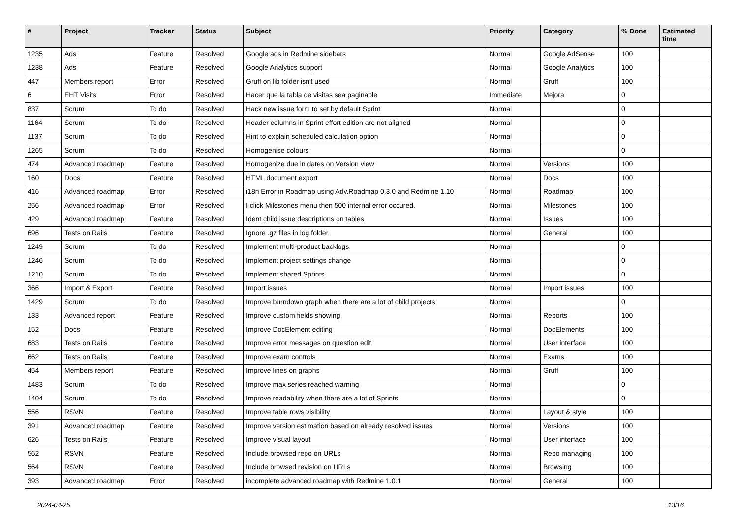| # | Project | Tracker | Status | Subject | Priority | Category | % Done | Estimated time |
| --- | --- | --- | --- | --- | --- | --- | --- | --- |
| 1235 | Ads | Feature | Resolved | Google ads in Redmine sidebars | Normal | Google AdSense | 100 | |
| 1238 | Ads | Feature | Resolved | Google Analytics support | Normal | Google Analytics | 100 | |
| 447 | Members report | Error | Resolved | Gruff on lib folder isn't used | Normal | Gruff | 100 | |
| 6 | EHT Visits | Error | Resolved | Hacer que la tabla de visitas sea paginable | Immediate | Mejora | 0 | |
| 837 | Scrum | To do | Resolved | Hack new issue form to set by default Sprint | Normal | | 0 | |
| 1164 | Scrum | To do | Resolved | Header columns in Sprint effort edition are not aligned | Normal | | 0 | |
| 1137 | Scrum | To do | Resolved | Hint to explain scheduled calculation option | Normal | | 0 | |
| 1265 | Scrum | To do | Resolved | Homogenise colours | Normal | | 0 | |
| 474 | Advanced roadmap | Feature | Resolved | Homogenize due in dates on Version view | Normal | Versions | 100 | |
| 160 | Docs | Feature | Resolved | HTML document export | Normal | Docs | 100 | |
| 416 | Advanced roadmap | Error | Resolved | i18n Error in Roadmap using Adv.Roadmap 0.3.0 and Redmine 1.10 | Normal | Roadmap | 100 | |
| 256 | Advanced roadmap | Error | Resolved | I click Milestones menu then 500 internal error occured. | Normal | Milestones | 100 | |
| 429 | Advanced roadmap | Feature | Resolved | Ident child issue descriptions on tables | Normal | Issues | 100 | |
| 696 | Tests on Rails | Feature | Resolved | Ignore .gz files in log folder | Normal | General | 100 | |
| 1249 | Scrum | To do | Resolved | Implement multi-product backlogs | Normal | | 0 | |
| 1246 | Scrum | To do | Resolved | Implement project settings change | Normal | | 0 | |
| 1210 | Scrum | To do | Resolved | Implement shared Sprints | Normal | | 0 | |
| 366 | Import & Export | Feature | Resolved | Import issues | Normal | Import issues | 100 | |
| 1429 | Scrum | To do | Resolved | Improve burndown graph when there are a lot of child projects | Normal | | 0 | |
| 133 | Advanced report | Feature | Resolved | Improve custom fields showing | Normal | Reports | 100 | |
| 152 | Docs | Feature | Resolved | Improve DocElement editing | Normal | DocElements | 100 | |
| 683 | Tests on Rails | Feature | Resolved | Improve error messages on question edit | Normal | User interface | 100 | |
| 662 | Tests on Rails | Feature | Resolved | Improve exam controls | Normal | Exams | 100 | |
| 454 | Members report | Feature | Resolved | Improve lines on graphs | Normal | Gruff | 100 | |
| 1483 | Scrum | To do | Resolved | Improve max series reached warning | Normal | | 0 | |
| 1404 | Scrum | To do | Resolved | Improve readability when there are a lot of Sprints | Normal | | 0 | |
| 556 | RSVN | Feature | Resolved | Improve table rows visibility | Normal | Layout & style | 100 | |
| 391 | Advanced roadmap | Feature | Resolved | Improve version estimation based on already resolved issues | Normal | Versions | 100 | |
| 626 | Tests on Rails | Feature | Resolved | Improve visual layout | Normal | User interface | 100 | |
| 562 | RSVN | Feature | Resolved | Include browsed repo on URLs | Normal | Repo managing | 100 | |
| 564 | RSVN | Feature | Resolved | Include browsed revision on URLs | Normal | Browsing | 100 | |
| 393 | Advanced roadmap | Error | Resolved | incomplete advanced roadmap with Redmine 1.0.1 | Normal | General | 100 | |
2024-04-25 13/16